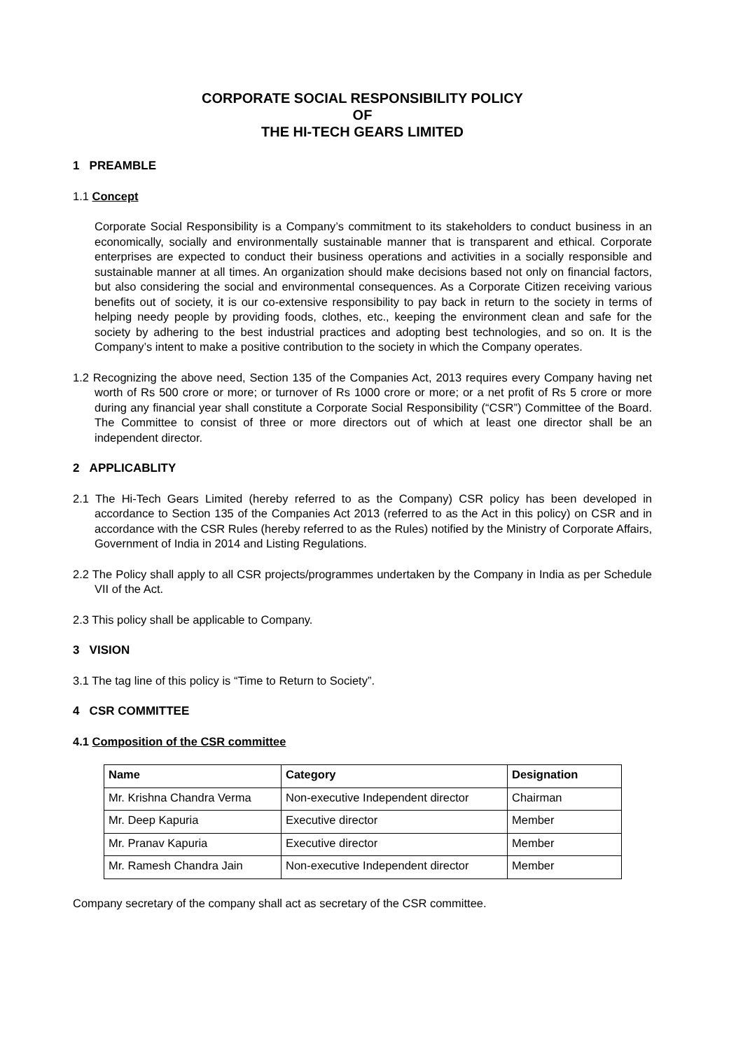CORPORATE SOCIAL RESPONSIBILITY POLICY
OF
THE HI-TECH GEARS LIMITED
1 PREAMBLE
1.1 Concept
Corporate Social Responsibility is a Company’s commitment to its stakeholders to conduct business in an economically, socially and environmentally sustainable manner that is transparent and ethical. Corporate enterprises are expected to conduct their business operations and activities in a socially responsible and sustainable manner at all times. An organization should make decisions based not only on financial factors, but also considering the social and environmental consequences. As a Corporate Citizen receiving various benefits out of society, it is our co-extensive responsibility to pay back in return to the society in terms of helping needy people by providing foods, clothes, etc., keeping the environment clean and safe for the society by adhering to the best industrial practices and adopting best technologies, and so on. It is the Company’s intent to make a positive contribution to the society in which the Company operates.
1.2 Recognizing the above need, Section 135 of the Companies Act, 2013 requires every Company having net worth of Rs 500 crore or more; or turnover of Rs 1000 crore or more; or a net profit of Rs 5 crore or more during any financial year shall constitute a Corporate Social Responsibility (“CSR”) Committee of the Board. The Committee to consist of three or more directors out of which at least one director shall be an independent director.
2 APPLICABLITY
2.1 The Hi-Tech Gears Limited (hereby referred to as the Company) CSR policy has been developed in accordance to Section 135 of the Companies Act 2013 (referred to as the Act in this policy) on CSR and in accordance with the CSR Rules (hereby referred to as the Rules) notified by the Ministry of Corporate Affairs, Government of India in 2014 and Listing Regulations.
2.2 The Policy shall apply to all CSR projects/programmes undertaken by the Company in India as per Schedule VII of the Act.
2.3 This policy shall be applicable to Company.
3 VISION
3.1 The tag line of this policy is “Time to Return to Society”.
4 CSR COMMITTEE
4.1 Composition of the CSR committee
| Name | Category | Designation |
| --- | --- | --- |
| Mr. Krishna Chandra Verma | Non-executive Independent director | Chairman |
| Mr. Deep Kapuria | Executive director | Member |
| Mr. Pranav Kapuria | Executive director | Member |
| Mr. Ramesh Chandra Jain | Non-executive Independent director | Member |
Company secretary of the company shall act as secretary of the CSR committee.